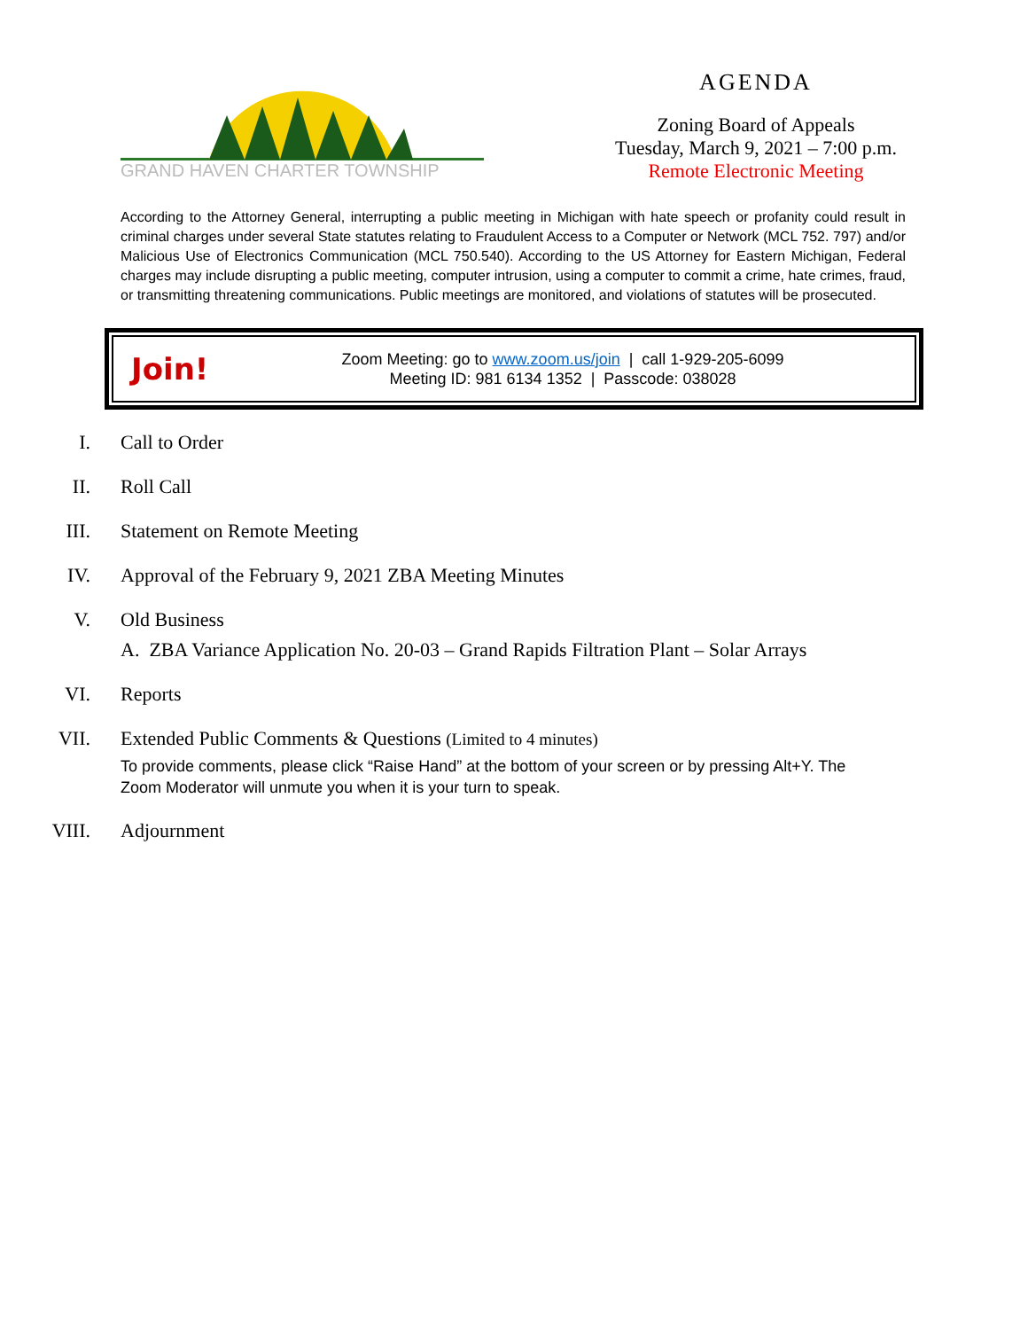GRAND HAVEN CHARTER TOWNSHIP
AGENDA
Zoning Board of Appeals
Tuesday, March 9, 2021 – 7:00 p.m.
Remote Electronic Meeting
According to the Attorney General, interrupting a public meeting in Michigan with hate speech or profanity could result in criminal charges under several State statutes relating to Fraudulent Access to a Computer or Network (MCL 752. 797) and/or Malicious Use of Electronics Communication (MCL 750.540). According to the US Attorney for Eastern Michigan, Federal charges may include disrupting a public meeting, computer intrusion, using a computer to commit a crime, hate crimes, fraud, or transmitting threatening communications. Public meetings are monitored, and violations of statutes will be prosecuted.
Join!
Zoom Meeting: go to www.zoom.us/join | call 1-929-205-6099
Meeting ID: 981 6134 1352 | Passcode: 038028
I. Call to Order
II. Roll Call
III. Statement on Remote Meeting
IV. Approval of the February 9, 2021 ZBA Meeting Minutes
V. Old Business
A. ZBA Variance Application No. 20-03 – Grand Rapids Filtration Plant – Solar Arrays
VI. Reports
VII. Extended Public Comments & Questions (Limited to 4 minutes)
To provide comments, please click “Raise Hand” at the bottom of your screen or by pressing Alt+Y. The Zoom Moderator will unmute you when it is your turn to speak.
VIII. Adjournment